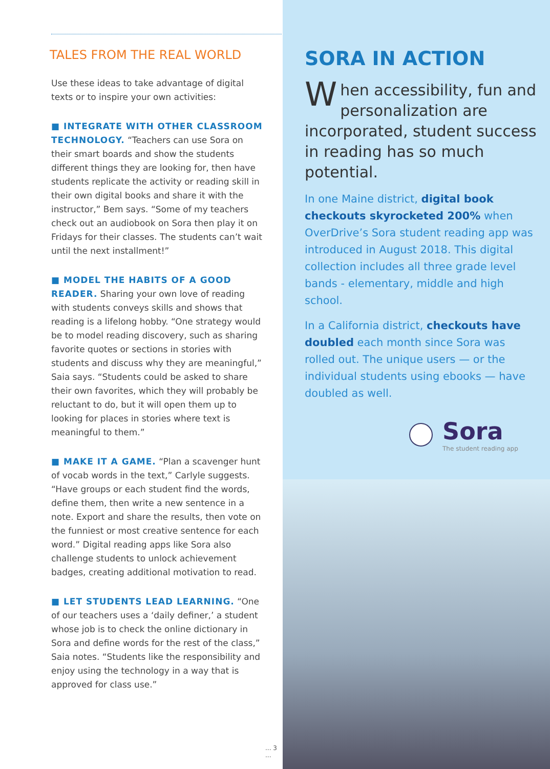TALES FROM THE REAL WORLD
Use these ideas to take advantage of digital texts or to inspire your own activities:
■ INTEGRATE WITH OTHER CLASSROOM TECHNOLOGY. “Teachers can use Sora on their smart boards and show the students different things they are looking for, then have students replicate the activity or reading skill in their own digital books and share it with the instructor,” Bem says. “Some of my teachers check out an audiobook on Sora then play it on Fridays for their classes. The students can’t wait until the next installment!”
■ MODEL THE HABITS OF A GOOD READER. Sharing your own love of reading with students conveys skills and shows that reading is a lifelong hobby. “One strategy would be to model reading discovery, such as sharing favorite quotes or sections in stories with students and discuss why they are meaningful,” Saia says. “Students could be asked to share their own favorites, which they will probably be reluctant to do, but it will open them up to looking for places in stories where text is meaningful to them.”
■ MAKE IT A GAME. “Plan a scavenger hunt of vocab words in the text,” Carlyle suggests. “Have groups or each student find the words, define them, then write a new sentence in a note. Export and share the results, then vote on the funniest or most creative sentence for each word.” Digital reading apps like Sora also challenge students to unlock achievement badges, creating additional motivation to read.
■ LET STUDENTS LEAD LEARNING. “One of our teachers uses a ‘daily definer,’ a student whose job is to check the online dictionary in Sora and define words for the rest of the class,” Saia notes. “Students like the responsibility and enjoy using the technology in a way that is approved for class use.”
... 3 ...
SORA IN ACTION
When accessibility, fun and personalization are incorporated, student success in reading has so much potential.
In one Maine district, digital book checkouts skyrocketed 200% when OverDrive’s Sora student reading app was introduced in August 2018. This digital collection includes all three grade level bands - elementary, middle and high school.
In a California district, checkouts have doubled each month since Sora was rolled out. The unique users — or the individual students using ebooks — have doubled as well.
Sora
The student reading app